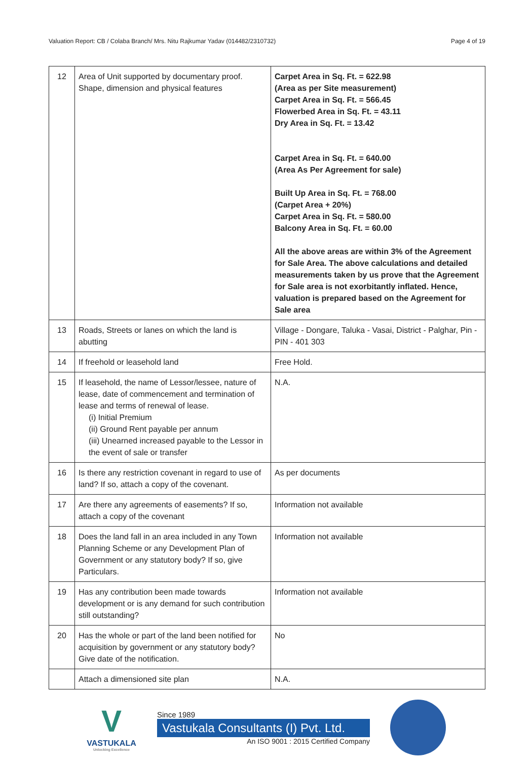Valuation Report: CB / Colaba Branch/ Mrs. Nitu Rajkumar Yadav (014482/2310732) Page 4 of 19
| 12 | Area of Unit supported by documentary proof. Shape, dimension and physical features | Carpet Area in Sq. Ft. = 622.98 (Area as per Site measurement) Carpet Area in Sq. Ft. = 566.45 Flowerbed Area in Sq. Ft. = 43.11 Dry Area in Sq. Ft. = 13.42 Carpet Area in Sq. Ft. = 640.00 (Area As Per Agreement for sale) Built Up Area in Sq. Ft. = 768.00 (Carpet Area + 20%) Carpet Area in Sq. Ft. = 580.00 Balcony Area in Sq. Ft. = 60.00 All the above areas are within 3% of the Agreement for Sale Area. The above calculations and detailed measurements taken by us prove that the Agreement for Sale area is not exorbitantly inflated. Hence, valuation is prepared based on the Agreement for Sale area |
| 13 | Roads, Streets or lanes on which the land is abutting | Village - Dongare, Taluka - Vasai, District - Palghar, Pin - PIN - 401 303 |
| 14 | If freehold or leasehold land | Free Hold. |
| 15 | If leasehold, the name of Lessor/lessee, nature of lease, date of commencement and termination of lease and terms of renewal of lease. (i) Initial Premium (ii) Ground Rent payable per annum (iii) Unearned increased payable to the Lessor in the event of sale or transfer | N.A. |
| 16 | Is there any restriction covenant in regard to use of land? If so, attach a copy of the covenant. | As per documents |
| 17 | Are there any agreements of easements? If so, attach a copy of the covenant | Information not available |
| 18 | Does the land fall in an area included in any Town Planning Scheme or any Development Plan of Government or any statutory body? If so, give Particulars. | Information not available |
| 19 | Has any contribution been made towards development or is any demand for such contribution still outstanding? | Information not available |
| 20 | Has the whole or part of the land been notified for acquisition by government or any statutory body? Give date of the notification. | No |
| | Attach a dimensioned site plan | N.A. |
V
VASTUKALA
Unlocking Excellence
Since 1989
Vastukala Consultants (I) Pvt. Ltd.
An ISO 9001 : 2015 Certified Company